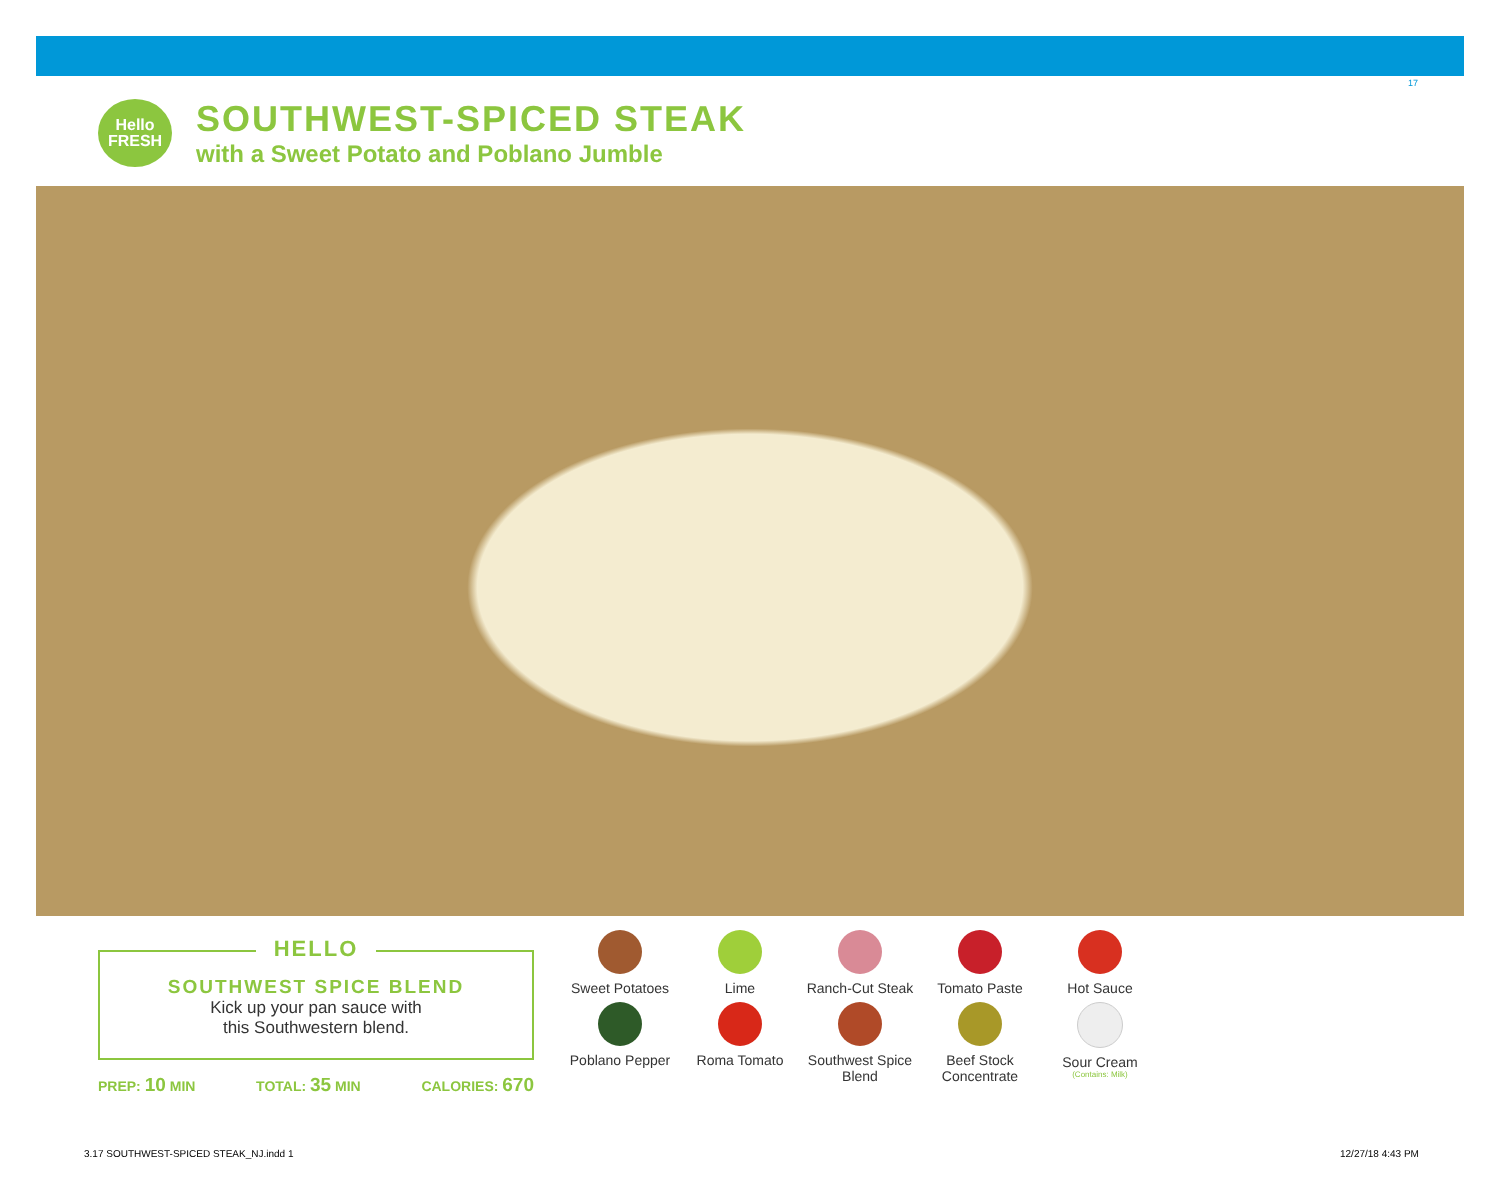17
Hello
FRESH
SOUTHWEST-SPICED STEAK
with a Sweet Potato and Poblano Jumble
HELLO
SOUTHWEST SPICE BLEND
Kick up your pan sauce with
this Southwestern blend.
PREP: 10 MIN TOTAL: 35 MIN CALORIES: 670
Sweet Potatoes
Lime
Ranch-Cut Steak
Tomato Paste
Hot Sauce
Poblano Pepper
Roma Tomato
Southwest Spice Blend
Beef Stock Concentrate
Sour Cream
(Contains: Milk)
3.17 SOUTHWEST-SPICED STEAK_NJ.indd 1
12/27/18 4:43 PM